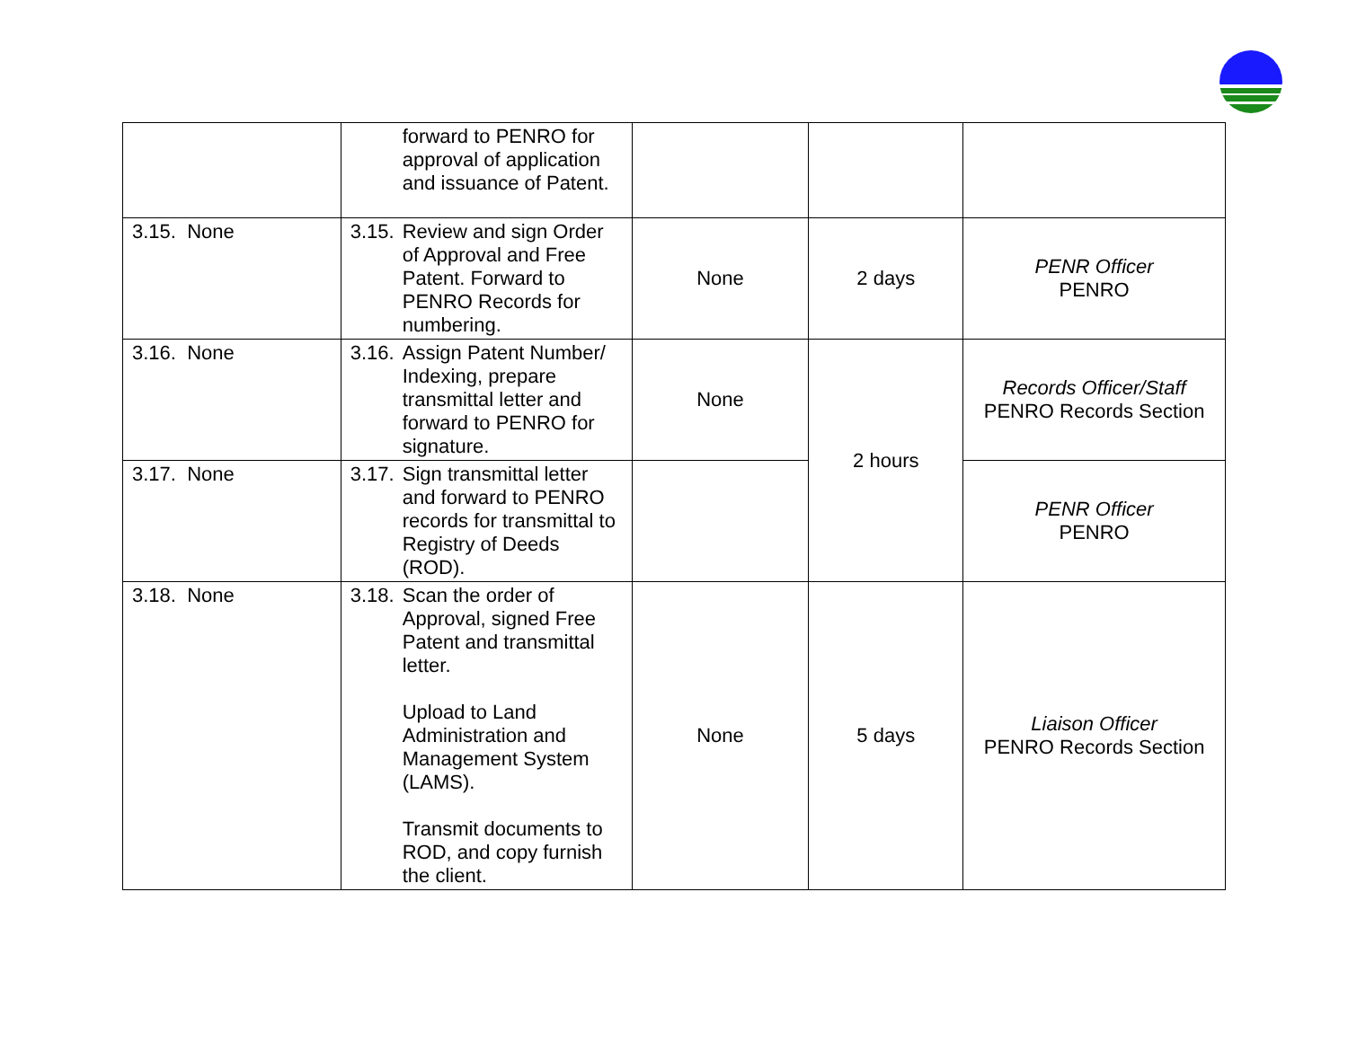| | forward to PENRO for approval of application and issuance of Patent. | | | |
| 3.15. None | 3.15. Review and sign Order of Approval and Free Patent. Forward to PENRO Records for numbering. | None | 2 days | PENR Officer PENRO |
| 3.16. None | 3.16. Assign Patent Number/ Indexing, prepare transmittal letter and forward to PENRO for signature. | None | 2 hours | Records Officer/Staff PENRO Records Section |
| 3.17. None | 3.17. Sign transmittal letter and forward to PENRO records for transmittal to Registry of Deeds (ROD). | | | PENR Officer PENRO |
| 3.18. None | 3.18. Scan the order of Approval, signed Free Patent and transmittal letter. Upload to Land Administration and Management System (LAMS). Transmit documents to ROD, and copy furnish the client. | None | 5 days | Liaison Officer PENRO Records Section |